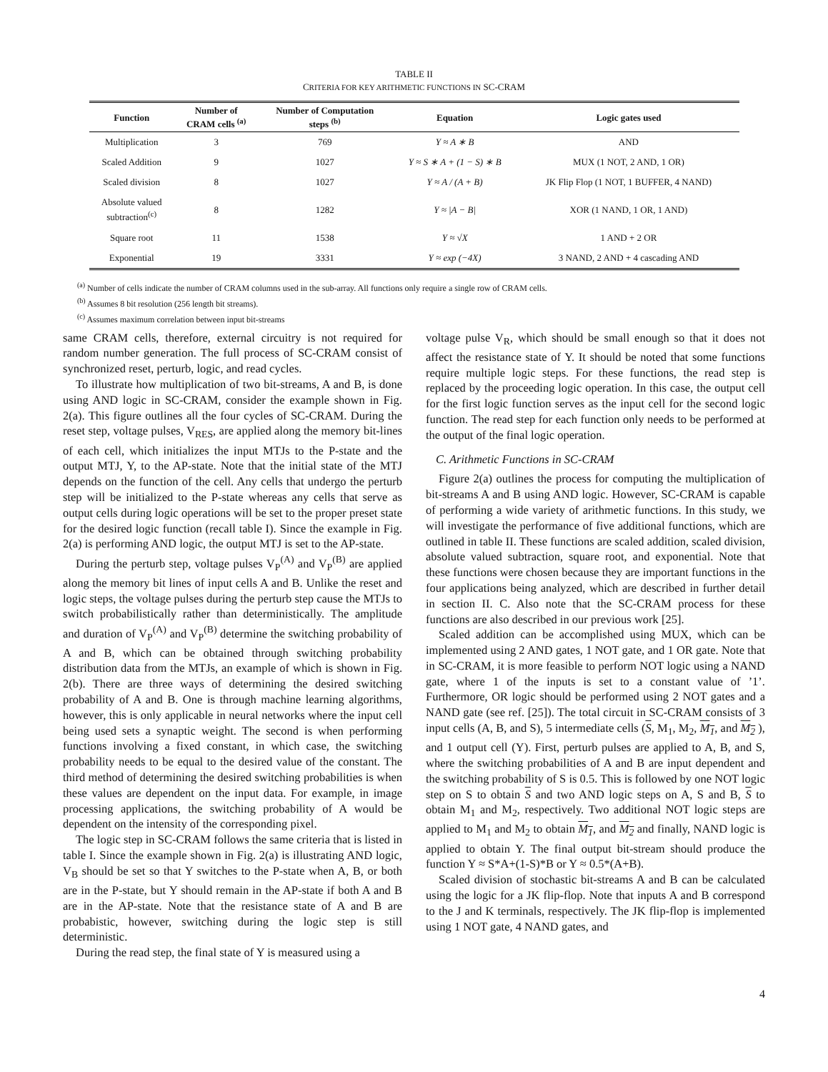TABLE II
CRITERIA FOR KEY ARITHMETIC FUNCTIONS IN SC-CRAM
| Function | Number of CRAM cells <sup>(a)</sup> | Number of Computation steps <sup>(b)</sup> | Equation | Logic gates used |
| --- | --- | --- | --- | --- |
| Multiplication | 3 | 769 | Y ≈ A ∗ B | AND |
| Scaled Addition | 9 | 1027 | Y ≈ S ∗ A + (1 − S) ∗ B | MUX (1 NOT, 2 AND, 1 OR) |
| Scaled division | 8 | 1027 | Y ≈ A / (A + B) | JK Flip Flop (1 NOT, 1 BUFFER, 4 NAND) |
| Absolute valued subtraction<sup>(c)</sup> | 8 | 1282 | Y ≈ /A − B/ | XOR (1 NAND, 1 OR, 1 AND) |
| Square root | 11 | 1538 | Y ≈ √X | 1 AND + 2 OR |
| Exponential | 19 | 3331 | Y ≈ exp (−4X) | 3 NAND, 2 AND + 4 cascading AND |
<sup>(a)</sup> Number of cells indicate the number of CRAM columns used in the sub-array. All functions only require a single row of CRAM cells.
<sup>(b)</sup> Assumes 8 bit resolution (256 length bit streams).
<sup>(c)</sup> Assumes maximum correlation between input bit-streams
same CRAM cells, therefore, external circuitry is not required for random number generation. The full process of SC-CRAM consist of synchronized reset, perturb, logic, and read cycles.
To illustrate how multiplication of two bit-streams, A and B, is done using AND logic in SC-CRAM, consider the example shown in Fig. 2(a). This figure outlines all the four cycles of SC-CRAM. During the reset step, voltage pulses, V<sub>RES</sub>, are applied along the memory bit-lines of each cell, which initializes the input MTJs to the P-state and the output MTJ, Y, to the AP-state. Note that the initial state of the MTJ depends on the function of the cell. Any cells that undergo the perturb step will be initialized to the P-state whereas any cells that serve as output cells during logic operations will be set to the proper preset state for the desired logic function (recall table I). Since the example in Fig. 2(a) is performing AND logic, the output MTJ is set to the AP-state.
During the perturb step, voltage pulses V<sub>P</sub><sup>(A)</sup> and V<sub>P</sub><sup>(B)</sup> are applied along the memory bit lines of input cells A and B. Unlike the reset and logic steps, the voltage pulses during the perturb step cause the MTJs to switch probabilistically rather than deterministically. The amplitude and duration of V<sub>P</sub><sup>(A)</sup> and V<sub>P</sub><sup>(B)</sup> determine the switching probability of A and B, which can be obtained through switching probability distribution data from the MTJs, an example of which is shown in Fig. 2(b). There are three ways of determining the desired switching probability of A and B. One is through machine learning algorithms, however, this is only applicable in neural networks where the input cell being used sets a synaptic weight. The second is when performing functions involving a fixed constant, in which case, the switching probability needs to be equal to the desired value of the constant. The third method of determining the desired switching probabilities is when these values are dependent on the input data. For example, in image processing applications, the switching probability of A would be dependent on the intensity of the corresponding pixel.
The logic step in SC-CRAM follows the same criteria that is listed in table I. Since the example shown in Fig. 2(a) is illustrating AND logic, V<sub>B</sub> should be set so that Y switches to the P-state when A, B, or both are in the P-state, but Y should remain in the AP-state if both A and B are in the AP-state. Note that the resistance state of A and B are probabistic, however, switching during the logic step is still deterministic.
During the read step, the final state of Y is measured using a
voltage pulse V<sub>R</sub>, which should be small enough so that it does not affect the resistance state of Y. It should be noted that some functions require multiple logic steps. For these functions, the read step is replaced by the proceeding logic operation. In this case, the output cell for the first logic function serves as the input cell for the second logic function. The read step for each function only needs to be performed at the output of the final logic operation.
C. Arithmetic Functions in SC-CRAM
Figure 2(a) outlines the process for computing the multiplication of bit-streams A and B using AND logic. However, SC-CRAM is capable of performing a wide variety of arithmetic functions. In this study, we will investigate the performance of five additional functions, which are outlined in table II. These functions are scaled addition, scaled division, absolute valued subtraction, square root, and exponential. Note that these functions were chosen because they are important functions in the four applications being analyzed, which are described in further detail in section II. C. Also note that the SC-CRAM process for these functions are also described in our previous work [25].
Scaled addition can be accomplished using MUX, which can be implemented using 2 AND gates, 1 NOT gate, and 1 OR gate. Note that in SC-CRAM, it is more feasible to perform NOT logic using a NAND gate, where 1 of the inputs is set to a constant value of ’1’. Furthermore, OR logic should be performed using 2 NOT gates and a NAND gate (see ref. [25]). The total circuit in SC-CRAM consists of 3 input cells (A, B, and S), 5 intermediate cells (S, M<sub>1</sub>, M<sub>2</sub>, M<sub>1</sub>, and M<sub>2</sub> ), and 1 output cell (Y). First, perturb pulses are applied to A, B, and S, where the switching probabilities of A and B are input dependent and the switching probability of S is 0.5. This is followed by one NOT logic step on S to obtain S and two AND logic steps on A, S and B, S to obtain M<sub>1</sub> and M<sub>2</sub>, respectively. Two additional NOT logic steps are applied to M<sub>1</sub> and M<sub>2</sub> to obtain M<sub>1</sub>, and M<sub>2</sub> and finally, NAND logic is applied to obtain Y. The final output bit-stream should produce the function Y ≈ S*A+(1-S)*B or Y ≈ 0.5*(A+B).
Scaled division of stochastic bit-streams A and B can be calculated using the logic for a JK flip-flop. Note that inputs A and B correspond to the J and K terminals, respectively. The JK flip-flop is implemented using 1 NOT gate, 4 NAND gates, and
4